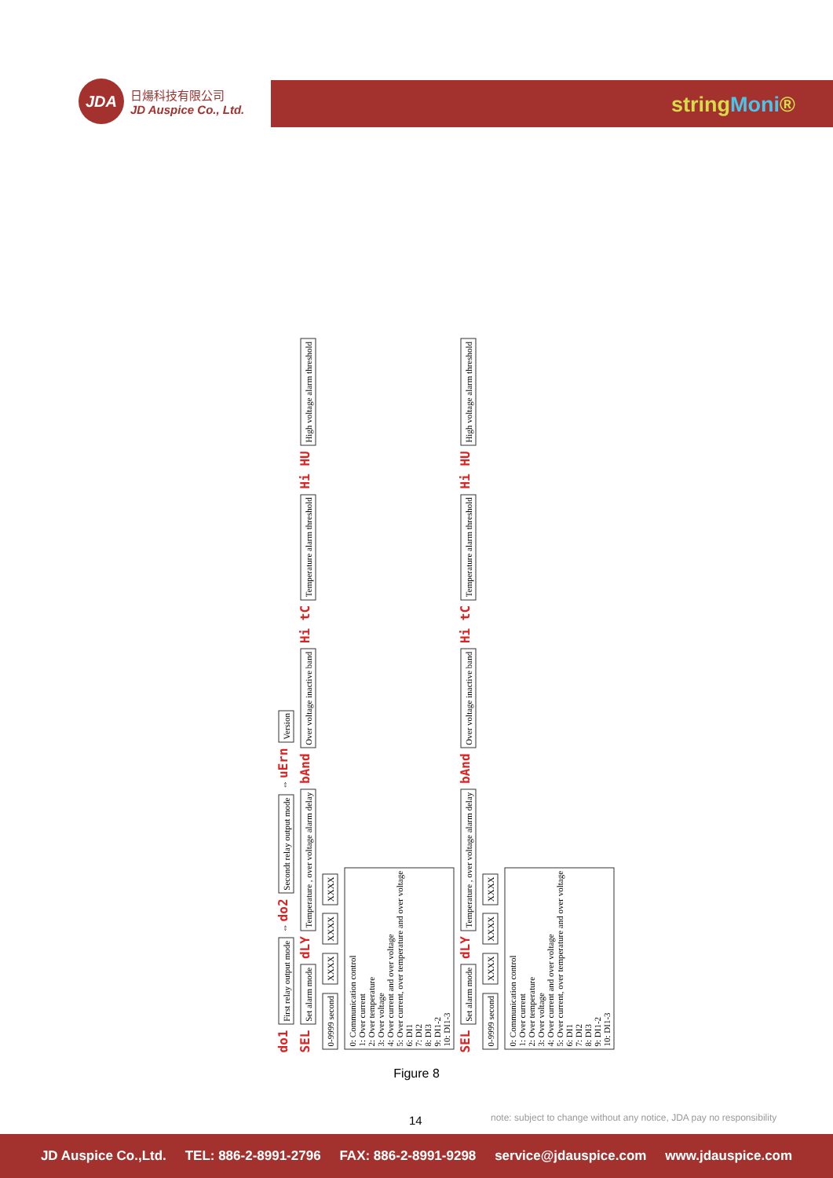JDA
日煬科技有限公司
JD Auspice Co., Ltd.
stringMoni®
do1 First relay output mode ⇔ do2 Secondt relay output mode ⇔ uErn Version
SEL Set alarm mode dLY Temperature , over voltage alarm delay bAnd Over voltage inactive band Hi tC Temperature alarm threshold Hi HU High voltage alarm threshold
0-9999 second XXXX XXXX XXXX
0: Communication control
1: Over current
2: Over temperature
3: Over voltage
4: Over current and over voltage
5: Over current, over temperature and over voltage
6: DI1
7: DI2
8: DI3
9: DI1-2
10: DI1-3
SEL Set alarm mode dLY Temperature , over voltage alarm delay bAnd Over voltage inactive band Hi tC Temperature alarm threshold Hi HU High voltage alarm threshold
0-9999 second XXXX XXXX XXXX
0: Communication control
1: Over current
2: Over temperature
3: Over voltage
4: Over current and over voltage
5: Over current, over temperature and over voltage
6: DI1
7: DI2
8: DI3
9: DI1-2
10: DI1-3
Figure 8
14
note: subject to change without any notice, JDA pay no responsibility
JD Auspice Co.,Ltd. TEL: 886-2-8991-2796 FAX: 886-2-8991-9298 service@jdauspice.com www.jdauspice.com